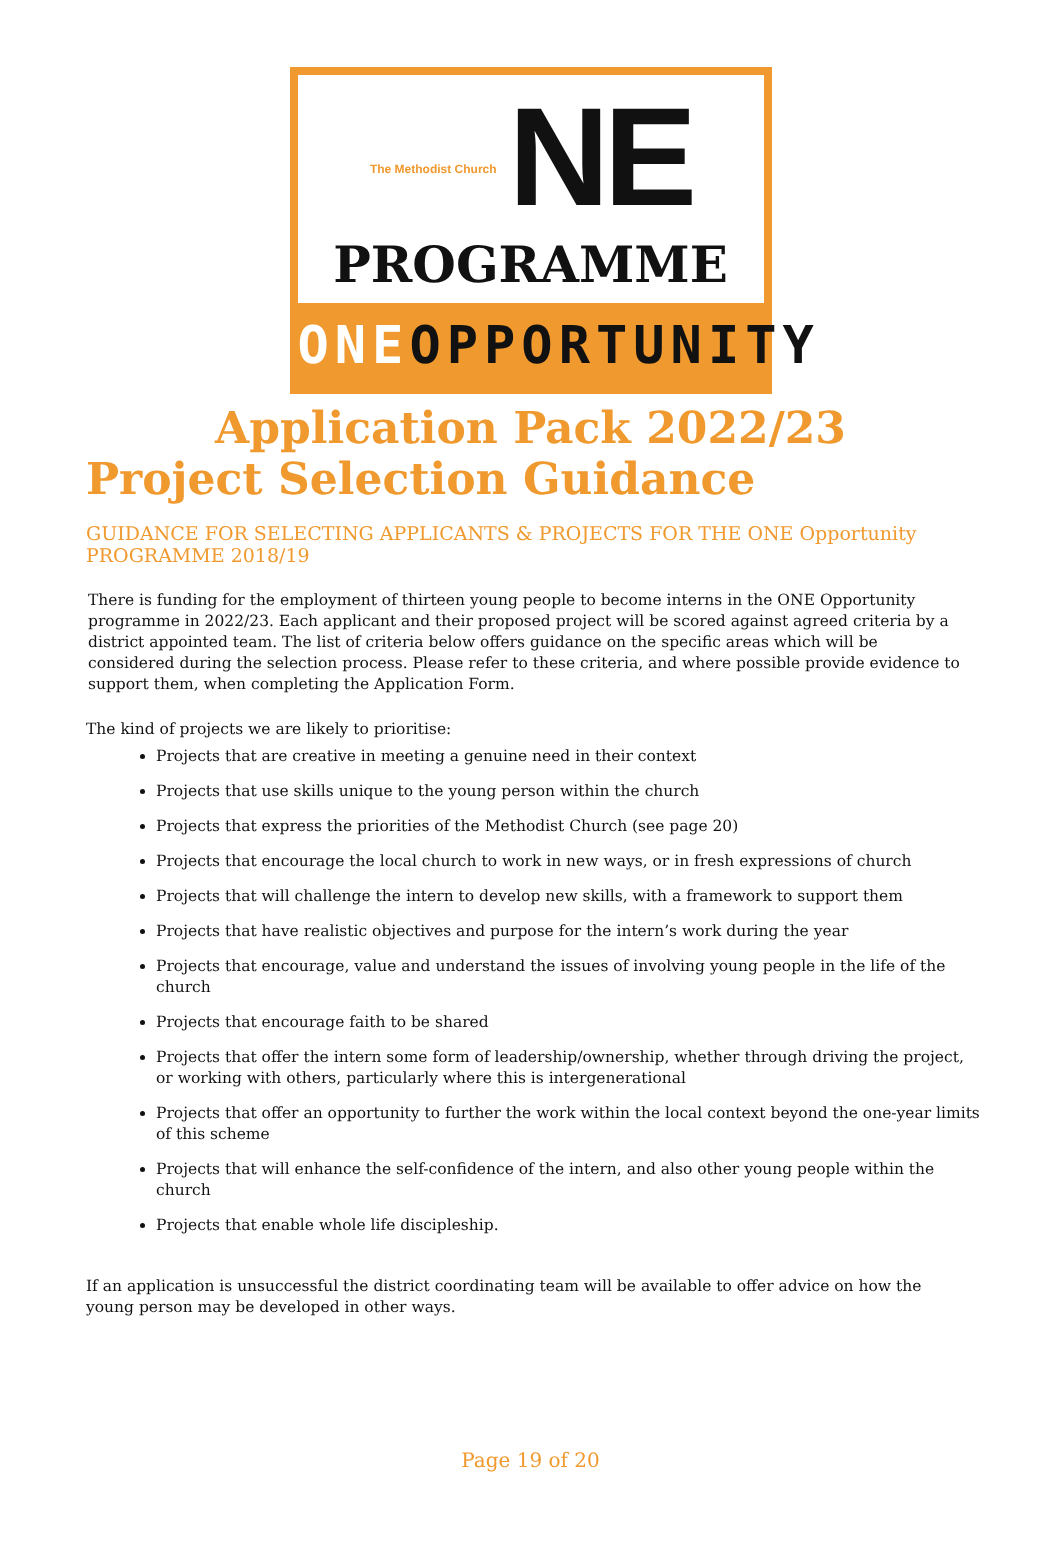The Methodist Church NE
PROGRAMME
ONEOPPORTUNITY
Application Pack 2022/23
Project Selection Guidance
GUIDANCE FOR SELECTING APPLICANTS & PROJECTS FOR THE ONE Opportunity PROGRAMME 2018/19
There is funding for the employment of thirteen young people to become interns in the ONE Opportunity programme in 2022/23. Each applicant and their proposed project will be scored against agreed criteria by a district appointed team. The list of criteria below offers guidance on the specific areas which will be considered during the selection process. Please refer to these criteria, and where possible provide evidence to support them, when completing the Application Form.
The kind of projects we are likely to prioritise:
Projects that are creative in meeting a genuine need in their context
Projects that use skills unique to the young person within the church
Projects that express the priorities of the Methodist Church (see page 20)
Projects that encourage the local church to work in new ways, or in fresh expressions of church
Projects that will challenge the intern to develop new skills, with a framework to support them
Projects that have realistic objectives and purpose for the intern’s work during the year
Projects that encourage, value and understand the issues of involving young people in the life of the church
Projects that encourage faith to be shared
Projects that offer the intern some form of leadership/ownership, whether through driving the project, or working with others, particularly where this is intergenerational
Projects that offer an opportunity to further the work within the local context beyond the one-year limits of this scheme
Projects that will enhance the self-confidence of the intern, and also other young people within the church
Projects that enable whole life discipleship.
If an application is unsuccessful the district coordinating team will be available to offer advice on how the young person may be developed in other ways.
Page 19 of 20